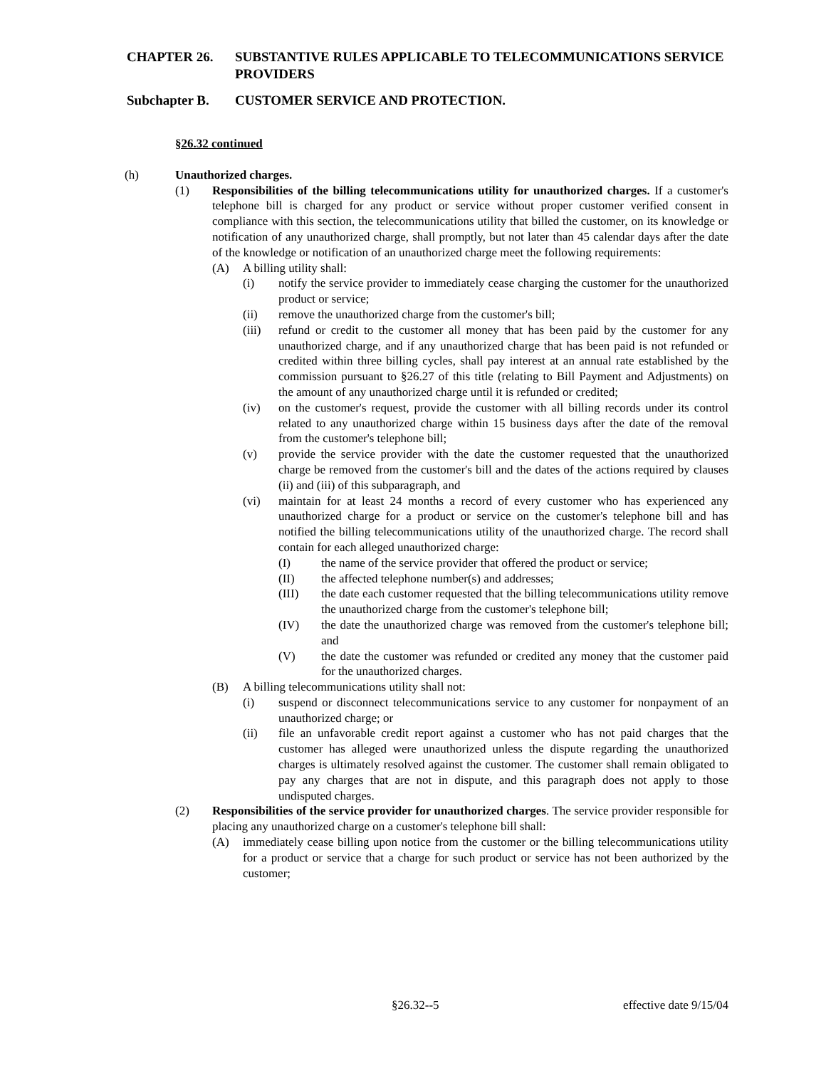CHAPTER 26. SUBSTANTIVE RULES APPLICABLE TO TELECOMMUNICATIONS SERVICE PROVIDERS
Subchapter B. CUSTOMER SERVICE AND PROTECTION.
§26.32 continued
(h) Unauthorized charges.
(1) Responsibilities of the billing telecommunications utility for unauthorized charges. If a customer's telephone bill is charged for any product or service without proper customer verified consent in compliance with this section, the telecommunications utility that billed the customer, on its knowledge or notification of any unauthorized charge, shall promptly, but not later than 45 calendar days after the date of the knowledge or notification of an unauthorized charge meet the following requirements:
(A) A billing utility shall:
(i) notify the service provider to immediately cease charging the customer for the unauthorized product or service;
(ii) remove the unauthorized charge from the customer's bill;
(iii) refund or credit to the customer all money that has been paid by the customer for any unauthorized charge, and if any unauthorized charge that has been paid is not refunded or credited within three billing cycles, shall pay interest at an annual rate established by the commission pursuant to §26.27 of this title (relating to Bill Payment and Adjustments) on the amount of any unauthorized charge until it is refunded or credited;
(iv) on the customer's request, provide the customer with all billing records under its control related to any unauthorized charge within 15 business days after the date of the removal from the customer's telephone bill;
(v) provide the service provider with the date the customer requested that the unauthorized charge be removed from the customer's bill and the dates of the actions required by clauses (ii) and (iii) of this subparagraph, and
(vi) maintain for at least 24 months a record of every customer who has experienced any unauthorized charge for a product or service on the customer's telephone bill and has notified the billing telecommunications utility of the unauthorized charge. The record shall contain for each alleged unauthorized charge:
(I) the name of the service provider that offered the product or service;
(II) the affected telephone number(s) and addresses;
(III) the date each customer requested that the billing telecommunications utility remove the unauthorized charge from the customer's telephone bill;
(IV) the date the unauthorized charge was removed from the customer's telephone bill; and
(V) the date the customer was refunded or credited any money that the customer paid for the unauthorized charges.
(B) A billing telecommunications utility shall not:
(i) suspend or disconnect telecommunications service to any customer for nonpayment of an unauthorized charge; or
(ii) file an unfavorable credit report against a customer who has not paid charges that the customer has alleged were unauthorized unless the dispute regarding the unauthorized charges is ultimately resolved against the customer. The customer shall remain obligated to pay any charges that are not in dispute, and this paragraph does not apply to those undisputed charges.
(2) Responsibilities of the service provider for unauthorized charges. The service provider responsible for placing any unauthorized charge on a customer's telephone bill shall:
(A) immediately cease billing upon notice from the customer or the billing telecommunications utility for a product or service that a charge for such product or service has not been authorized by the customer;
§26.32--5 effective date 9/15/04